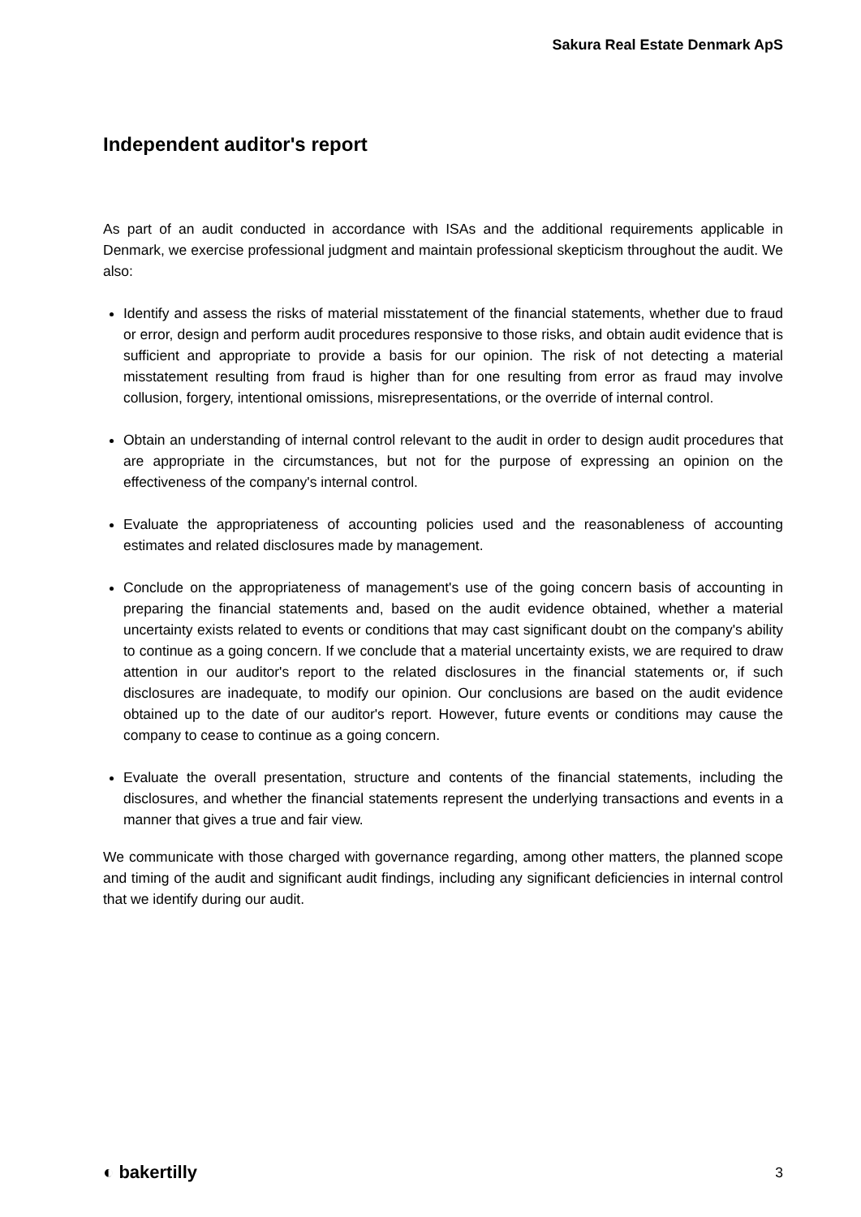Sakura Real Estate Denmark ApS
Independent auditor's report
As part of an audit conducted in accordance with ISAs and the additional requirements applicable in Denmark, we exercise professional judgment and maintain professional skepticism throughout the audit. We also:
Identify and assess the risks of material misstatement of the financial statements, whether due to fraud or error, design and perform audit procedures responsive to those risks, and obtain audit evidence that is sufficient and appropriate to provide a basis for our opinion. The risk of not detecting a material misstatement resulting from fraud is higher than for one resulting from error as fraud may involve collusion, forgery, intentional omissions, misrepresentations, or the override of internal control.
Obtain an understanding of internal control relevant to the audit in order to design audit procedures that are appropriate in the circumstances, but not for the purpose of expressing an opinion on the effectiveness of the company's internal control.
Evaluate the appropriateness of accounting policies used and the reasonableness of accounting estimates and related disclosures made by management.
Conclude on the appropriateness of management's use of the going concern basis of accounting in preparing the financial statements and, based on the audit evidence obtained, whether a material uncertainty exists related to events or conditions that may cast significant doubt on the company's ability to continue as a going concern. If we conclude that a material uncertainty exists, we are required to draw attention in our auditor's report to the related disclosures in the financial statements or, if such disclosures are inadequate, to modify our opinion. Our conclusions are based on the audit evidence obtained up to the date of our auditor's report. However, future events or conditions may cause the company to cease to continue as a going concern.
Evaluate the overall presentation, structure and contents of the financial statements, including the disclosures, and whether the financial statements represent the underlying transactions and events in a manner that gives a true and fair view.
We communicate with those charged with governance regarding, among other matters, the planned scope and timing of the audit and significant audit findings, including any significant deficiencies in internal control that we identify during our audit.
◐ bakertilly 3